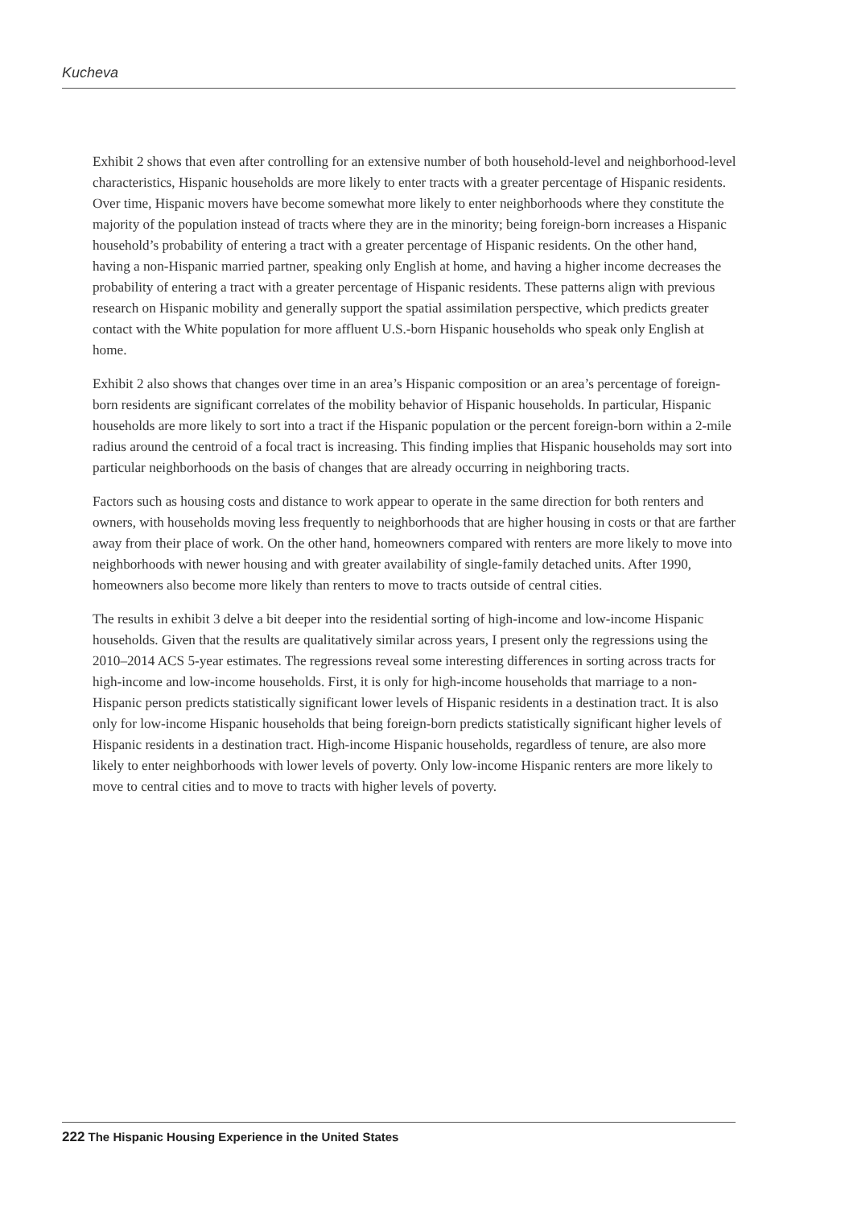Kucheva
Exhibit 2 shows that even after controlling for an extensive number of both household-level and neighborhood-level characteristics, Hispanic households are more likely to enter tracts with a greater percentage of Hispanic residents. Over time, Hispanic movers have become somewhat more likely to enter neighborhoods where they constitute the majority of the population instead of tracts where they are in the minority; being foreign-born increases a Hispanic household’s probability of entering a tract with a greater percentage of Hispanic residents. On the other hand, having a non-Hispanic married partner, speaking only English at home, and having a higher income decreases the probability of entering a tract with a greater percentage of Hispanic residents. These patterns align with previous research on Hispanic mobility and generally support the spatial assimilation perspective, which predicts greater contact with the White population for more affluent U.S.-born Hispanic households who speak only English at home.
Exhibit 2 also shows that changes over time in an area’s Hispanic composition or an area’s percentage of foreign-born residents are significant correlates of the mobility behavior of Hispanic households. In particular, Hispanic households are more likely to sort into a tract if the Hispanic population or the percent foreign-born within a 2-mile radius around the centroid of a focal tract is increasing. This finding implies that Hispanic households may sort into particular neighborhoods on the basis of changes that are already occurring in neighboring tracts.
Factors such as housing costs and distance to work appear to operate in the same direction for both renters and owners, with households moving less frequently to neighborhoods that are higher housing in costs or that are farther away from their place of work. On the other hand, homeowners compared with renters are more likely to move into neighborhoods with newer housing and with greater availability of single-family detached units. After 1990, homeowners also become more likely than renters to move to tracts outside of central cities.
The results in exhibit 3 delve a bit deeper into the residential sorting of high-income and low-income Hispanic households. Given that the results are qualitatively similar across years, I present only the regressions using the 2010–2014 ACS 5-year estimates. The regressions reveal some interesting differences in sorting across tracts for high-income and low-income households. First, it is only for high-income households that marriage to a non-Hispanic person predicts statistically significant lower levels of Hispanic residents in a destination tract. It is also only for low-income Hispanic households that being foreign-born predicts statistically significant higher levels of Hispanic residents in a destination tract. High-income Hispanic households, regardless of tenure, are also more likely to enter neighborhoods with lower levels of poverty. Only low-income Hispanic renters are more likely to move to central cities and to move to tracts with higher levels of poverty.
222 The Hispanic Housing Experience in the United States